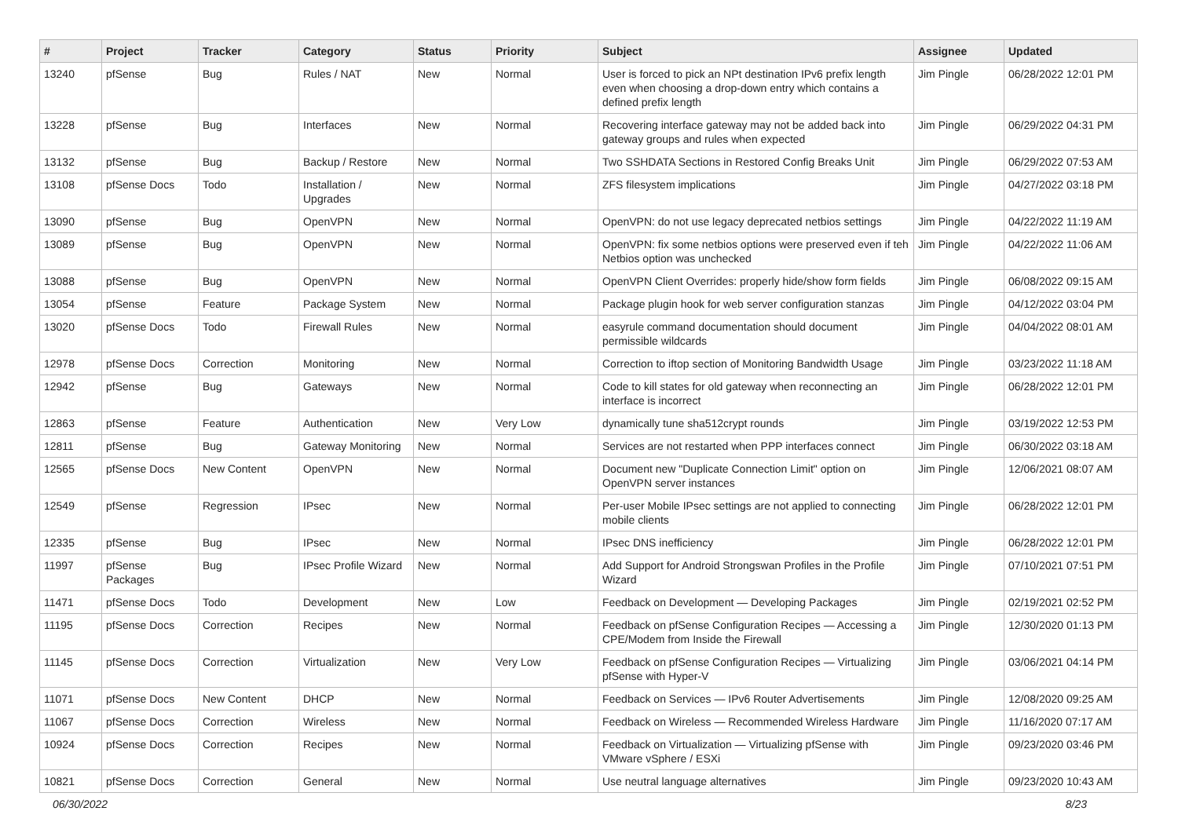| # | Project | Tracker | Category | Status | Priority | Subject | Assignee | Updated |
| --- | --- | --- | --- | --- | --- | --- | --- | --- |
| 13240 | pfSense | Bug | Rules / NAT | New | Normal | User is forced to pick an NPt destination IPv6 prefix length even when choosing a drop-down entry which contains a defined prefix length | Jim Pingle | 06/28/2022 12:01 PM |
| 13228 | pfSense | Bug | Interfaces | New | Normal | Recovering interface gateway may not be added back into gateway groups and rules when expected | Jim Pingle | 06/29/2022 04:31 PM |
| 13132 | pfSense | Bug | Backup / Restore | New | Normal | Two SSHDATA Sections in Restored Config Breaks Unit | Jim Pingle | 06/29/2022 07:53 AM |
| 13108 | pfSense Docs | Todo | Installation / Upgrades | New | Normal | ZFS filesystem implications | Jim Pingle | 04/27/2022 03:18 PM |
| 13090 | pfSense | Bug | OpenVPN | New | Normal | OpenVPN: do not use legacy deprecated netbios settings | Jim Pingle | 04/22/2022 11:19 AM |
| 13089 | pfSense | Bug | OpenVPN | New | Normal | OpenVPN: fix some netbios options were preserved even if teh Netbios option was unchecked | Jim Pingle | 04/22/2022 11:06 AM |
| 13088 | pfSense | Bug | OpenVPN | New | Normal | OpenVPN Client Overrides: properly hide/show form fields | Jim Pingle | 06/08/2022 09:15 AM |
| 13054 | pfSense | Feature | Package System | New | Normal | Package plugin hook for web server configuration stanzas | Jim Pingle | 04/12/2022 03:04 PM |
| 13020 | pfSense Docs | Todo | Firewall Rules | New | Normal | easyrule command documentation should document permissible wildcards | Jim Pingle | 04/04/2022 08:01 AM |
| 12978 | pfSense Docs | Correction | Monitoring | New | Normal | Correction to iftop section of Monitoring Bandwidth Usage | Jim Pingle | 03/23/2022 11:18 AM |
| 12942 | pfSense | Bug | Gateways | New | Normal | Code to kill states for old gateway when reconnecting an interface is incorrect | Jim Pingle | 06/28/2022 12:01 PM |
| 12863 | pfSense | Feature | Authentication | New | Very Low | dynamically tune sha512crypt rounds | Jim Pingle | 03/19/2022 12:53 PM |
| 12811 | pfSense | Bug | Gateway Monitoring | New | Normal | Services are not restarted when PPP interfaces connect | Jim Pingle | 06/30/2022 03:18 AM |
| 12565 | pfSense Docs | New Content | OpenVPN | New | Normal | Document new "Duplicate Connection Limit" option on OpenVPN server instances | Jim Pingle | 12/06/2021 08:07 AM |
| 12549 | pfSense | Regression | IPsec | New | Normal | Per-user Mobile IPsec settings are not applied to connecting mobile clients | Jim Pingle | 06/28/2022 12:01 PM |
| 12335 | pfSense | Bug | IPsec | New | Normal | IPsec DNS inefficiency | Jim Pingle | 06/28/2022 12:01 PM |
| 11997 | pfSense Packages | Bug | IPsec Profile Wizard | New | Normal | Add Support for Android Strongswan Profiles in the Profile Wizard | Jim Pingle | 07/10/2021 07:51 PM |
| 11471 | pfSense Docs | Todo | Development | New | Low | Feedback on Development — Developing Packages | Jim Pingle | 02/19/2021 02:52 PM |
| 11195 | pfSense Docs | Correction | Recipes | New | Normal | Feedback on pfSense Configuration Recipes — Accessing a CPE/Modem from Inside the Firewall | Jim Pingle | 12/30/2020 01:13 PM |
| 11145 | pfSense Docs | Correction | Virtualization | New | Very Low | Feedback on pfSense Configuration Recipes — Virtualizing pfSense with Hyper-V | Jim Pingle | 03/06/2021 04:14 PM |
| 11071 | pfSense Docs | New Content | DHCP | New | Normal | Feedback on Services — IPv6 Router Advertisements | Jim Pingle | 12/08/2020 09:25 AM |
| 11067 | pfSense Docs | Correction | Wireless | New | Normal | Feedback on Wireless — Recommended Wireless Hardware | Jim Pingle | 11/16/2020 07:17 AM |
| 10924 | pfSense Docs | Correction | Recipes | New | Normal | Feedback on Virtualization — Virtualizing pfSense with VMware vSphere / ESXi | Jim Pingle | 09/23/2020 03:46 PM |
| 10821 | pfSense Docs | Correction | General | New | Normal | Use neutral language alternatives | Jim Pingle | 09/23/2020 10:43 AM |
06/30/2022 8/23